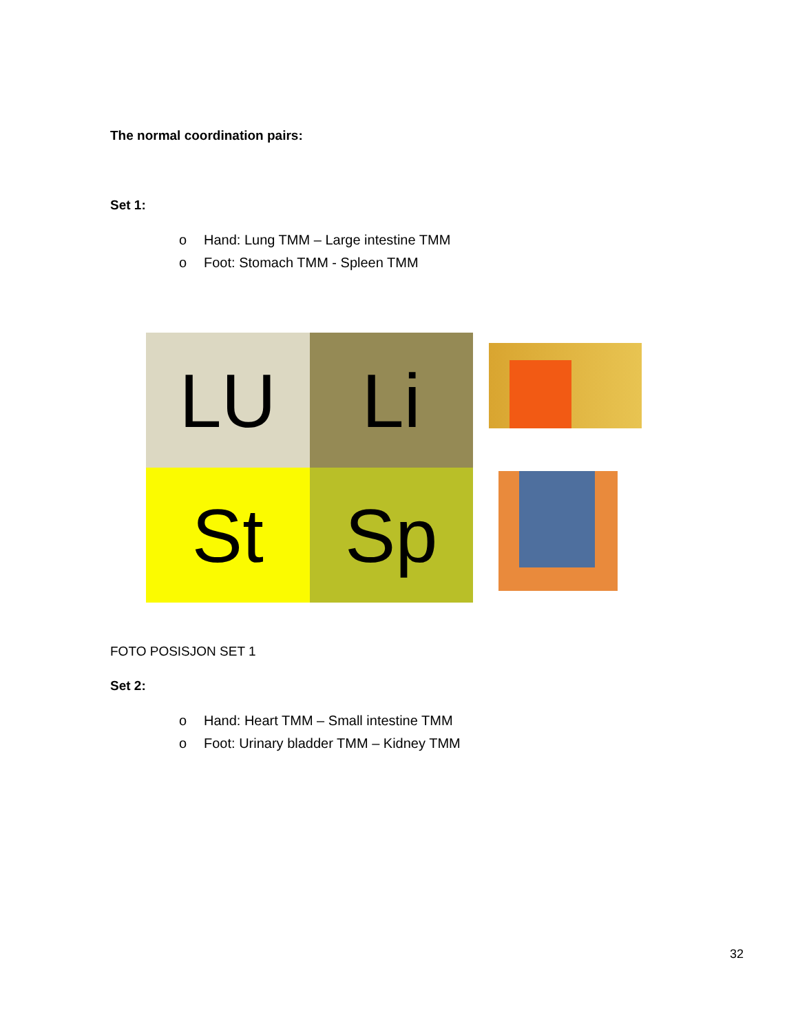The normal coordination pairs:
Set 1:
o Hand: Lung TMM – Large intestine TMM
o Foot: Stomach TMM - Spleen TMM
LU
Li
St
Sp
FOTO POSISJON SET 1
Set 2:
o Hand: Heart TMM – Small intestine TMM
o Foot: Urinary bladder TMM – Kidney TMM
32